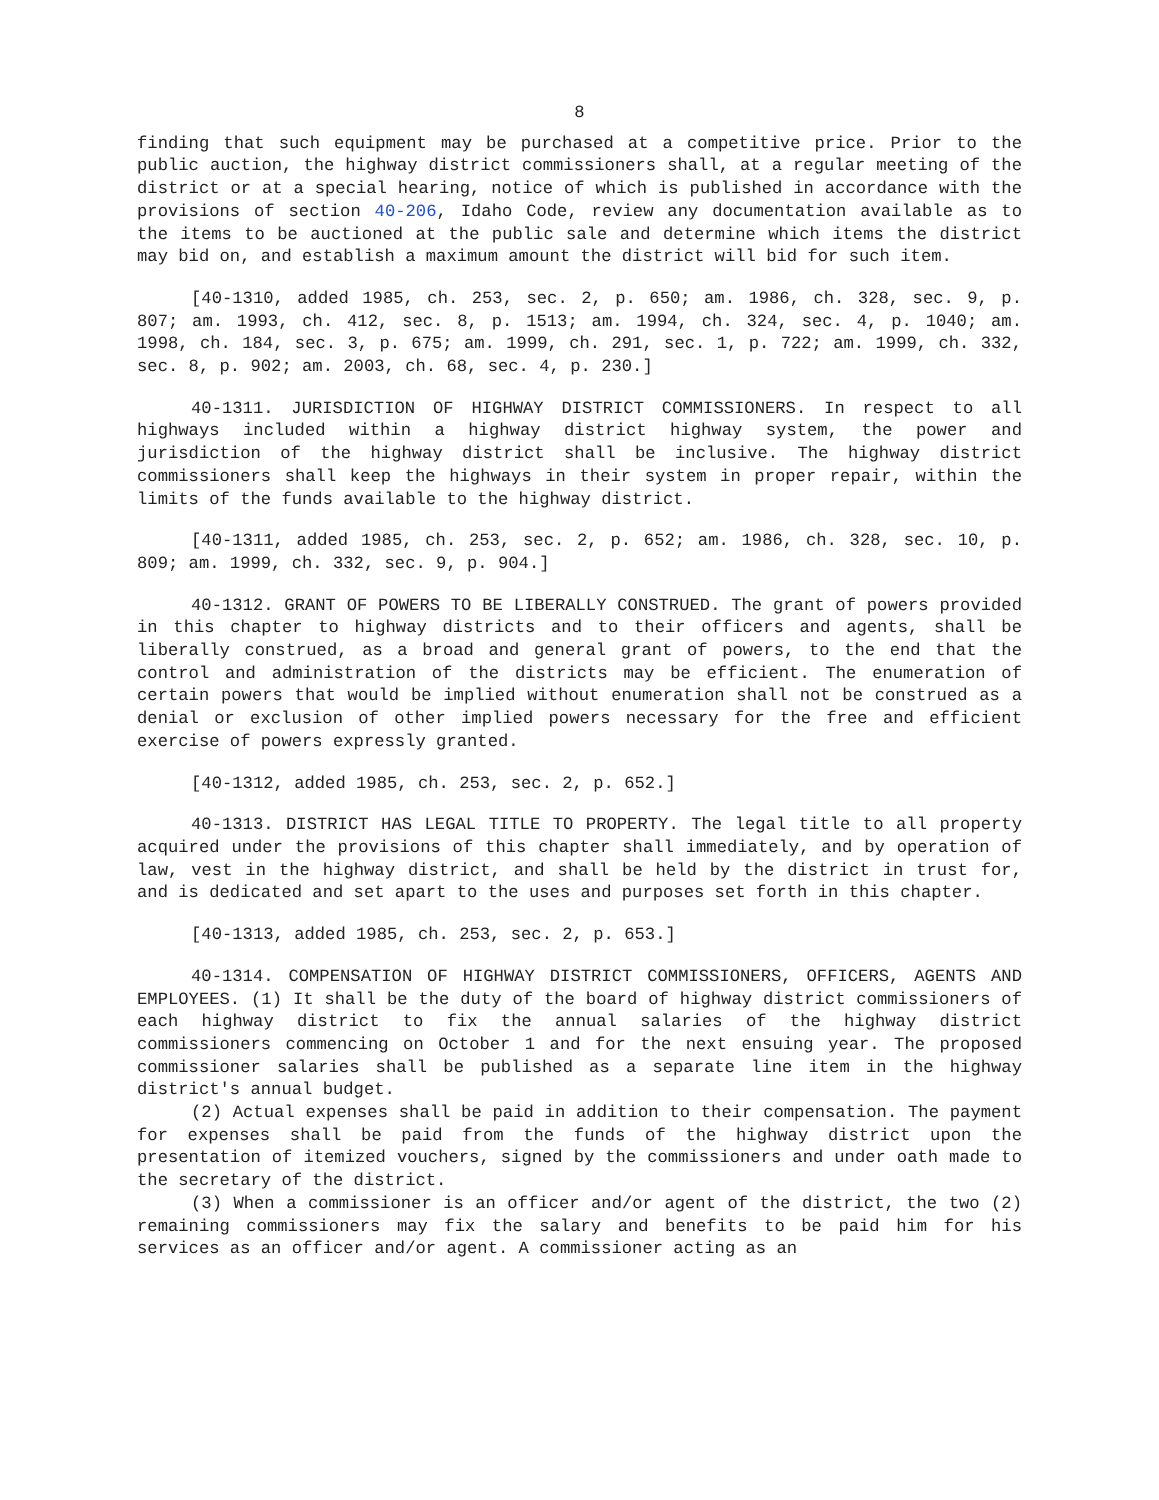8
finding that such equipment may be purchased at a competitive price. Prior to the public auction, the highway district commissioners shall, at a regular meeting of the district or at a special hearing, notice of which is published in accordance with the provisions of section 40-206, Idaho Code, review any documentation available as to the items to be auctioned at the public sale and determine which items the district may bid on, and establish a maximum amount the district will bid for such item.
[40-1310, added 1985, ch. 253, sec. 2, p. 650; am. 1986, ch. 328, sec. 9, p. 807; am. 1993, ch. 412, sec. 8, p. 1513; am. 1994, ch. 324, sec. 4, p. 1040; am. 1998, ch. 184, sec. 3, p. 675; am. 1999, ch. 291, sec. 1, p. 722; am. 1999, ch. 332, sec. 8, p. 902; am. 2003, ch. 68, sec. 4, p. 230.]
40-1311. JURISDICTION OF HIGHWAY DISTRICT COMMISSIONERS. In respect to all highways included within a highway district highway system, the power and jurisdiction of the highway district shall be inclusive. The highway district commissioners shall keep the highways in their system in proper repair, within the limits of the funds available to the highway district.
[40-1311, added 1985, ch. 253, sec. 2, p. 652; am. 1986, ch. 328, sec. 10, p. 809; am. 1999, ch. 332, sec. 9, p. 904.]
40-1312. GRANT OF POWERS TO BE LIBERALLY CONSTRUED. The grant of powers provided in this chapter to highway districts and to their officers and agents, shall be liberally construed, as a broad and general grant of powers, to the end that the control and administration of the districts may be efficient. The enumeration of certain powers that would be implied without enumeration shall not be construed as a denial or exclusion of other implied powers necessary for the free and efficient exercise of powers expressly granted.
[40-1312, added 1985, ch. 253, sec. 2, p. 652.]
40-1313. DISTRICT HAS LEGAL TITLE TO PROPERTY. The legal title to all property acquired under the provisions of this chapter shall immediately, and by operation of law, vest in the highway district, and shall be held by the district in trust for, and is dedicated and set apart to the uses and purposes set forth in this chapter.
[40-1313, added 1985, ch. 253, sec. 2, p. 653.]
40-1314. COMPENSATION OF HIGHWAY DISTRICT COMMISSIONERS, OFFICERS, AGENTS AND EMPLOYEES. (1) It shall be the duty of the board of highway district commissioners of each highway district to fix the annual salaries of the highway district commissioners commencing on October 1 and for the next ensuing year. The proposed commissioner salaries shall be published as a separate line item in the highway district's annual budget.
(2) Actual expenses shall be paid in addition to their compensation. The payment for expenses shall be paid from the funds of the highway district upon the presentation of itemized vouchers, signed by the commissioners and under oath made to the secretary of the district.
(3) When a commissioner is an officer and/or agent of the district, the two (2) remaining commissioners may fix the salary and benefits to be paid him for his services as an officer and/or agent. A commissioner acting as an